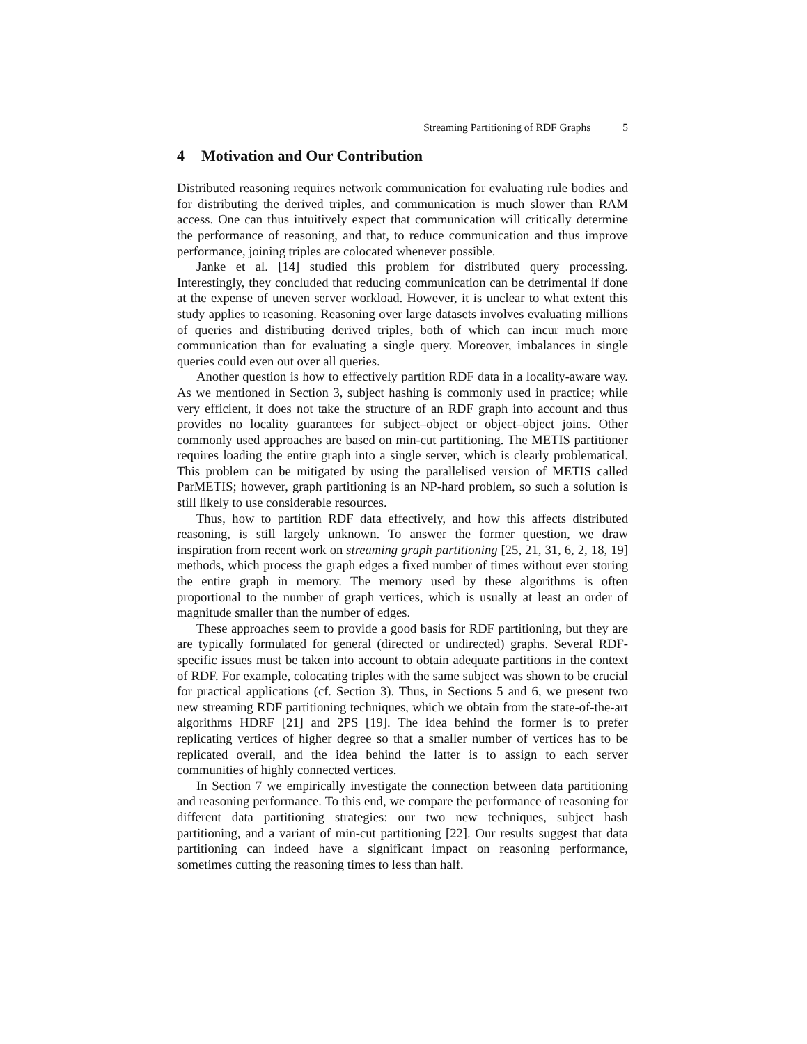Streaming Partitioning of RDF Graphs 5
4 Motivation and Our Contribution
Distributed reasoning requires network communication for evaluating rule bodies and for distributing the derived triples, and communication is much slower than RAM access. One can thus intuitively expect that communication will critically determine the performance of reasoning, and that, to reduce communication and thus improve performance, joining triples are colocated whenever possible.
Janke et al. [14] studied this problem for distributed query processing. Interestingly, they concluded that reducing communication can be detrimental if done at the expense of uneven server workload. However, it is unclear to what extent this study applies to reasoning. Reasoning over large datasets involves evaluating millions of queries and distributing derived triples, both of which can incur much more communication than for evaluating a single query. Moreover, imbalances in single queries could even out over all queries.
Another question is how to effectively partition RDF data in a locality-aware way. As we mentioned in Section 3, subject hashing is commonly used in practice; while very efficient, it does not take the structure of an RDF graph into account and thus provides no locality guarantees for subject–object or object–object joins. Other commonly used approaches are based on min-cut partitioning. The METIS partitioner requires loading the entire graph into a single server, which is clearly problematical. This problem can be mitigated by using the parallelised version of METIS called ParMETIS; however, graph partitioning is an NP-hard problem, so such a solution is still likely to use considerable resources.
Thus, how to partition RDF data effectively, and how this affects distributed reasoning, is still largely unknown. To answer the former question, we draw inspiration from recent work on streaming graph partitioning [25, 21, 31, 6, 2, 18, 19] methods, which process the graph edges a fixed number of times without ever storing the entire graph in memory. The memory used by these algorithms is often proportional to the number of graph vertices, which is usually at least an order of magnitude smaller than the number of edges.
These approaches seem to provide a good basis for RDF partitioning, but they are are typically formulated for general (directed or undirected) graphs. Several RDF-specific issues must be taken into account to obtain adequate partitions in the context of RDF. For example, colocating triples with the same subject was shown to be crucial for practical applications (cf. Section 3). Thus, in Sections 5 and 6, we present two new streaming RDF partitioning techniques, which we obtain from the state-of-the-art algorithms HDRF [21] and 2PS [19]. The idea behind the former is to prefer replicating vertices of higher degree so that a smaller number of vertices has to be replicated overall, and the idea behind the latter is to assign to each server communities of highly connected vertices.
In Section 7 we empirically investigate the connection between data partitioning and reasoning performance. To this end, we compare the performance of reasoning for different data partitioning strategies: our two new techniques, subject hash partitioning, and a variant of min-cut partitioning [22]. Our results suggest that data partitioning can indeed have a significant impact on reasoning performance, sometimes cutting the reasoning times to less than half.